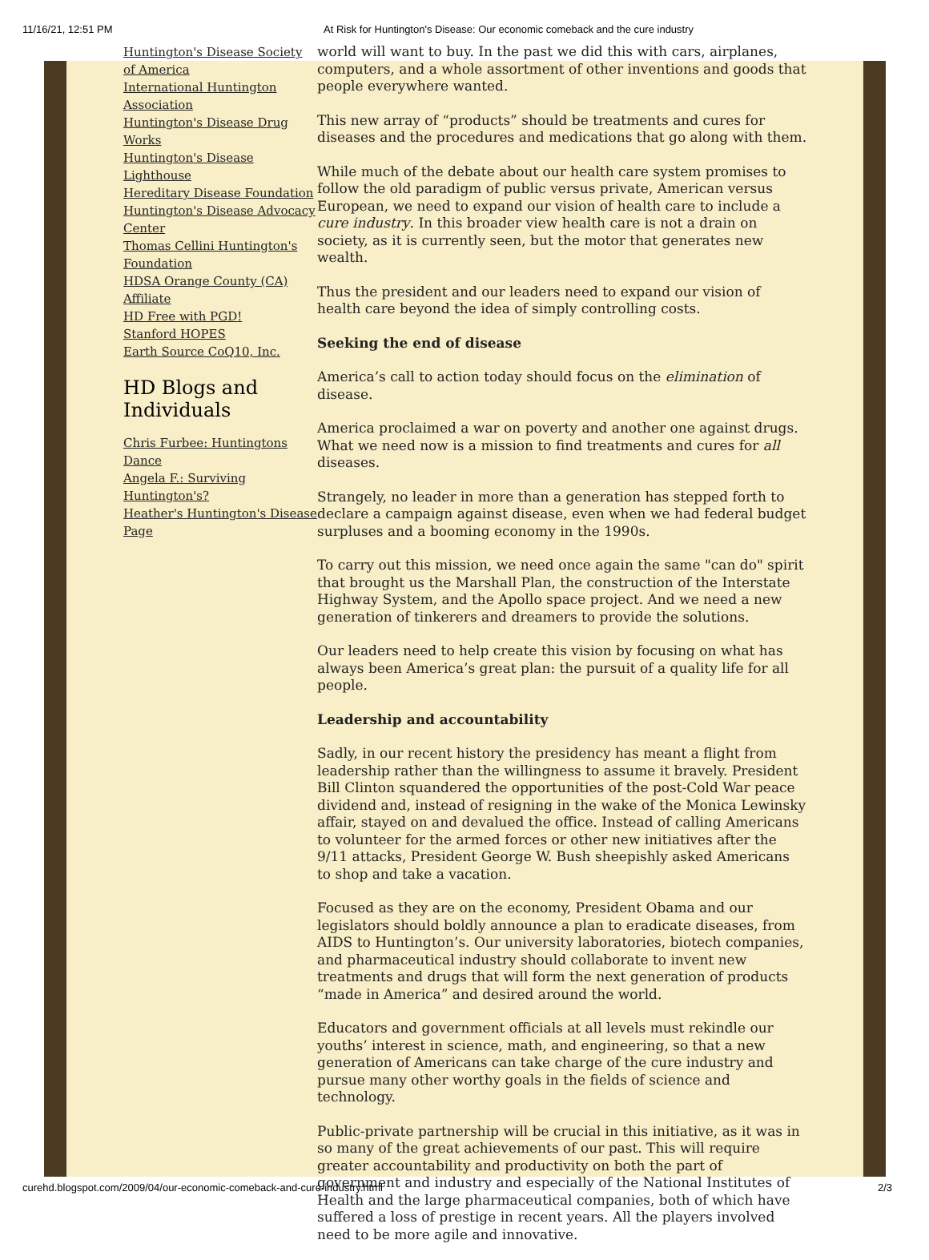11/16/21, 12:51 PM At Risk for Huntington's Disease: Our economic comeback and the cure industry
Huntington's Disease Society of America
International Huntington Association
Huntington's Disease Drug Works
Huntington's Disease Lighthouse
Hereditary Disease Foundation
Huntington's Disease Advocacy Center
Thomas Cellini Huntington's Foundation
HDSA Orange County (CA) Affiliate
HD Free with PGD!
Stanford HOPES
Earth Source CoQ10, Inc.
HD Blogs and Individuals
Chris Furbee: Huntingtons Dance
Angela F.: Surviving Huntington's?
Heather's Huntington's Disease Page
world will want to buy. In the past we did this with cars, airplanes, computers, and a whole assortment of other inventions and goods that people everywhere wanted.
This new array of “products” should be treatments and cures for diseases and the procedures and medications that go along with them.
While much of the debate about our health care system promises to follow the old paradigm of public versus private, American versus European, we need to expand our vision of health care to include a cure industry. In this broader view health care is not a drain on society, as it is currently seen, but the motor that generates new wealth.
Thus the president and our leaders need to expand our vision of health care beyond the idea of simply controlling costs.
Seeking the end of disease
America’s call to action today should focus on the elimination of disease.
America proclaimed a war on poverty and another one against drugs. What we need now is a mission to find treatments and cures for all diseases.
Strangely, no leader in more than a generation has stepped forth to declare a campaign against disease, even when we had federal budget surpluses and a booming economy in the 1990s.
To carry out this mission, we need once again the same "can do" spirit that brought us the Marshall Plan, the construction of the Interstate Highway System, and the Apollo space project. And we need a new generation of tinkerers and dreamers to provide the solutions.
Our leaders need to help create this vision by focusing on what has always been America’s great plan: the pursuit of a quality life for all people.
Leadership and accountability
Sadly, in our recent history the presidency has meant a flight from leadership rather than the willingness to assume it bravely. President Bill Clinton squandered the opportunities of the post-Cold War peace dividend and, instead of resigning in the wake of the Monica Lewinsky affair, stayed on and devalued the office. Instead of calling Americans to volunteer for the armed forces or other new initiatives after the 9/11 attacks, President George W. Bush sheepishly asked Americans to shop and take a vacation.
Focused as they are on the economy, President Obama and our legislators should boldly announce a plan to eradicate diseases, from AIDS to Huntington’s. Our university laboratories, biotech companies, and pharmaceutical industry should collaborate to invent new treatments and drugs that will form the next generation of products “made in America” and desired around the world.
Educators and government officials at all levels must rekindle our youths’ interest in science, math, and engineering, so that a new generation of Americans can take charge of the cure industry and pursue many other worthy goals in the fields of science and technology.
Public-private partnership will be crucial in this initiative, as it was in so many of the great achievements of our past. This will require greater accountability and productivity on both the part of government and industry and especially of the National Institutes of Health and the large pharmaceutical companies, both of which have suffered a loss of prestige in recent years. All the players involved need to be more agile and innovative.
curehd.blogspot.com/2009/04/our-economic-comeback-and-cure-industry.html 2/3